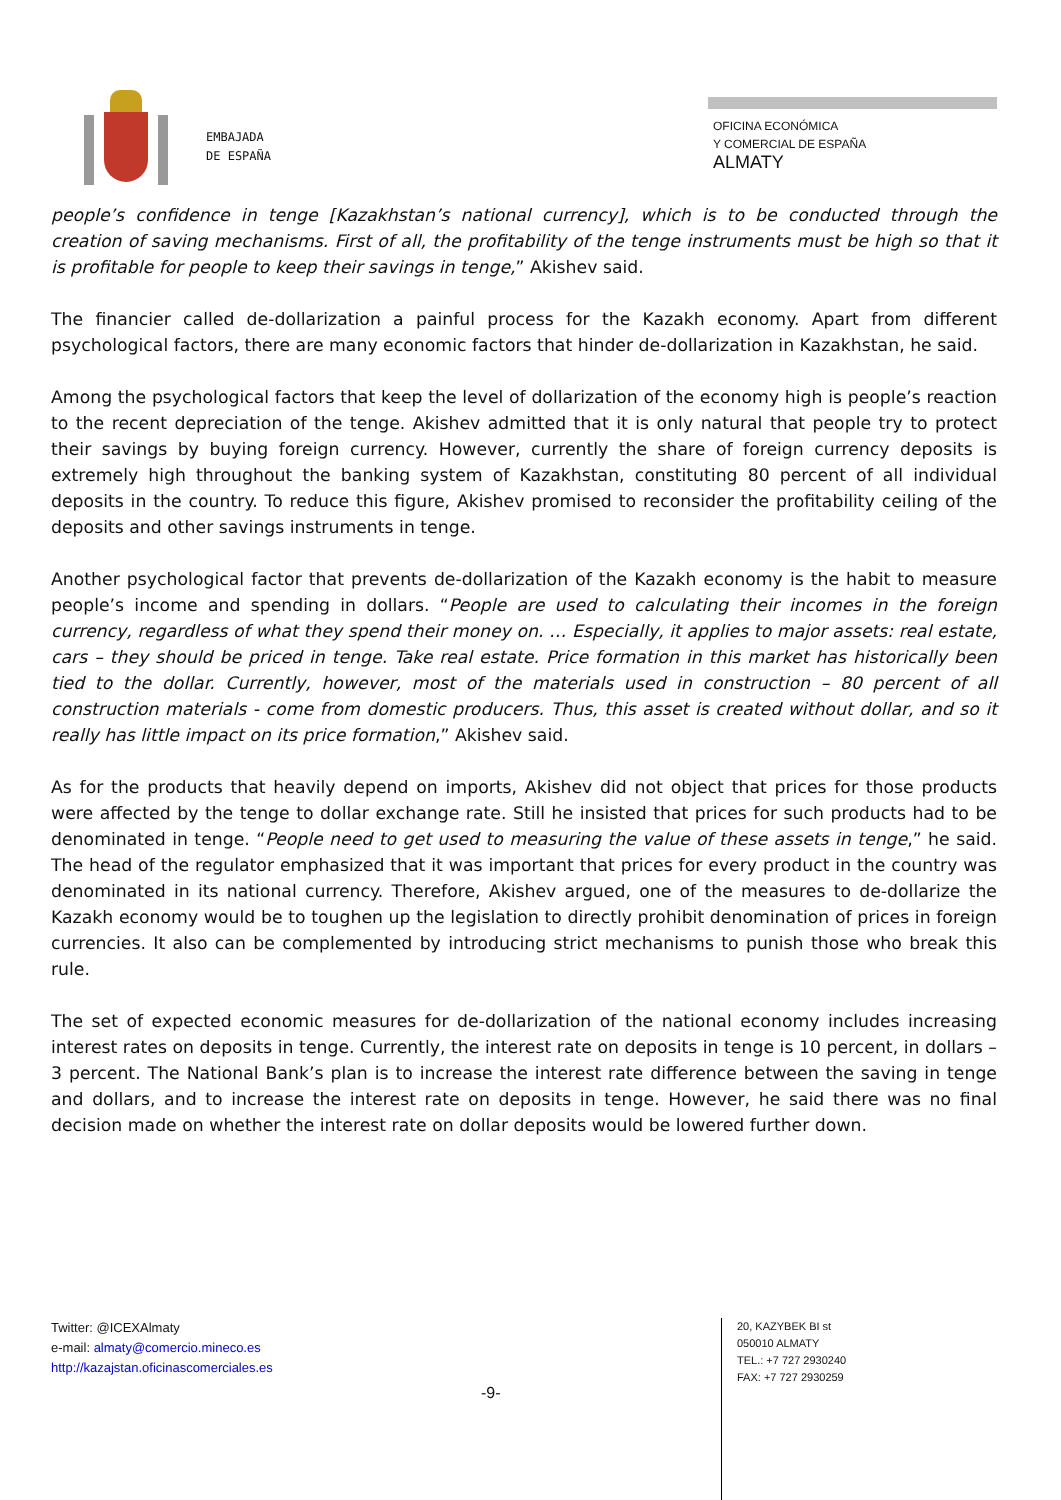EMBAJADA
DE ESPAÑA
OFICINA ECONÓMICA
Y COMERCIAL DE ESPAÑA
ALMATY
people’s confidence in tenge [Kazakhstan’s national currency], which is to be conducted through the creation of saving mechanisms. First of all, the profitability of the tenge instruments must be high so that it is profitable for people to keep their savings in tenge,” Akishev said.
The financier called de-dollarization a painful process for the Kazakh economy. Apart from different psychological factors, there are many economic factors that hinder de-dollarization in Kazakhstan, he said.
Among the psychological factors that keep the level of dollarization of the economy high is people’s reaction to the recent depreciation of the tenge. Akishev admitted that it is only natural that people try to protect their savings by buying foreign currency. However, currently the share of foreign currency deposits is extremely high throughout the banking system of Kazakhstan, constituting 80 percent of all individual deposits in the country. To reduce this figure, Akishev promised to reconsider the profitability ceiling of the deposits and other savings instruments in tenge.
Another psychological factor that prevents de-dollarization of the Kazakh economy is the habit to measure people’s income and spending in dollars. “People are used to calculating their incomes in the foreign currency, regardless of what they spend their money on. … Especially, it applies to major assets: real estate, cars – they should be priced in tenge. Take real estate. Price formation in this market has historically been tied to the dollar. Currently, however, most of the materials used in construction – 80 percent of all construction materials - come from domestic producers. Thus, this asset is created without dollar, and so it really has little impact on its price formation,” Akishev said.
As for the products that heavily depend on imports, Akishev did not object that prices for those products were affected by the tenge to dollar exchange rate. Still he insisted that prices for such products had to be denominated in tenge. “People need to get used to measuring the value of these assets in tenge,” he said. The head of the regulator emphasized that it was important that prices for every product in the country was denominated in its national currency. Therefore, Akishev argued, one of the measures to de-dollarize the Kazakh economy would be to toughen up the legislation to directly prohibit denomination of prices in foreign currencies. It also can be complemented by introducing strict mechanisms to punish those who break this rule.
The set of expected economic measures for de-dollarization of the national economy includes increasing interest rates on deposits in tenge. Currently, the interest rate on deposits in tenge is 10 percent, in dollars – 3 percent. The National Bank’s plan is to increase the interest rate difference between the saving in tenge and dollars, and to increase the interest rate on deposits in tenge. However, he said there was no final decision made on whether the interest rate on dollar deposits would be lowered further down.
Twitter: @ICEXAlmaty
e-mail: almaty@comercio.mineco.es
http://kazajstan.oficinascomerciales.es
-9-
20, KAZYBEK BI st
050010 ALMATY
TEL.: +7 727 2930240
FAX: +7 727 2930259